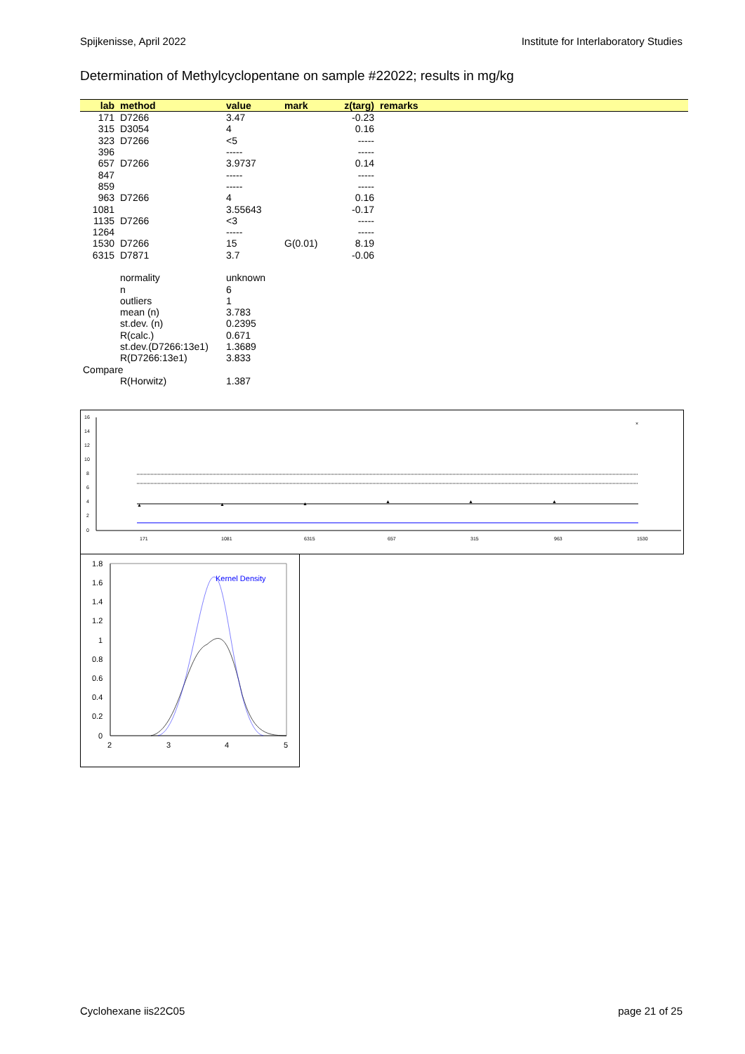Spijkenisse, April 2022 Institute for Interlaboratory Studies
Determination of Methylcyclopentane on sample #22022; results in mg/kg
| lab | method | value | mark | z(targ) | remarks |
| --- | --- | --- | --- | --- | --- |
| 171 | D7266 | 3.47 | | -0.23 | |
| 315 | D3054 | 4 | | 0.16 | |
| 323 | D7266 | <5 | | ----- | |
| 396 | | ----- | | ----- | |
| 657 | D7266 | 3.9737 | | 0.14 | |
| 847 | | ----- | | ----- | |
| 859 | | ----- | | ----- | |
| 963 | D7266 | 4 | | 0.16 | |
| 1081 | | 3.55643 | | -0.17 | |
| 1135 | D7266 | <3 | | ----- | |
| 1264 | | ----- | | ----- | |
| 1530 | D7266 | 15 | G(0.01) | 8.19 | |
| 6315 | D7871 | 3.7 | | -0.06 | |
| | normality | unknown | | | |
| | n | 6 | | | |
| | outliers | 1 | | | |
| | mean (n) | 3.783 | | | |
| | st.dev. (n) | 0.2395 | | | |
| | R(calc.) | 0.671 | | | |
| | st.dev.(D7266:13e1) | 1.3689 | | | |
| | R(D7266:13e1) | 3.833 | | | |
| Compare | | | | | |
| | R(Horwitz) | 1.387 | | | |
16
14
12
10
8
6
4
2
0
▲
▲
▲
▲
▲
▲
×
171
1081
6315
657
315
963
1530
1.8
1.6
1.4
1.2
1
0.8
0.6
0.4
0.2
0
2
3
4
5
Kernel Density
Cyclohexane iis22C05 page 21 of 25